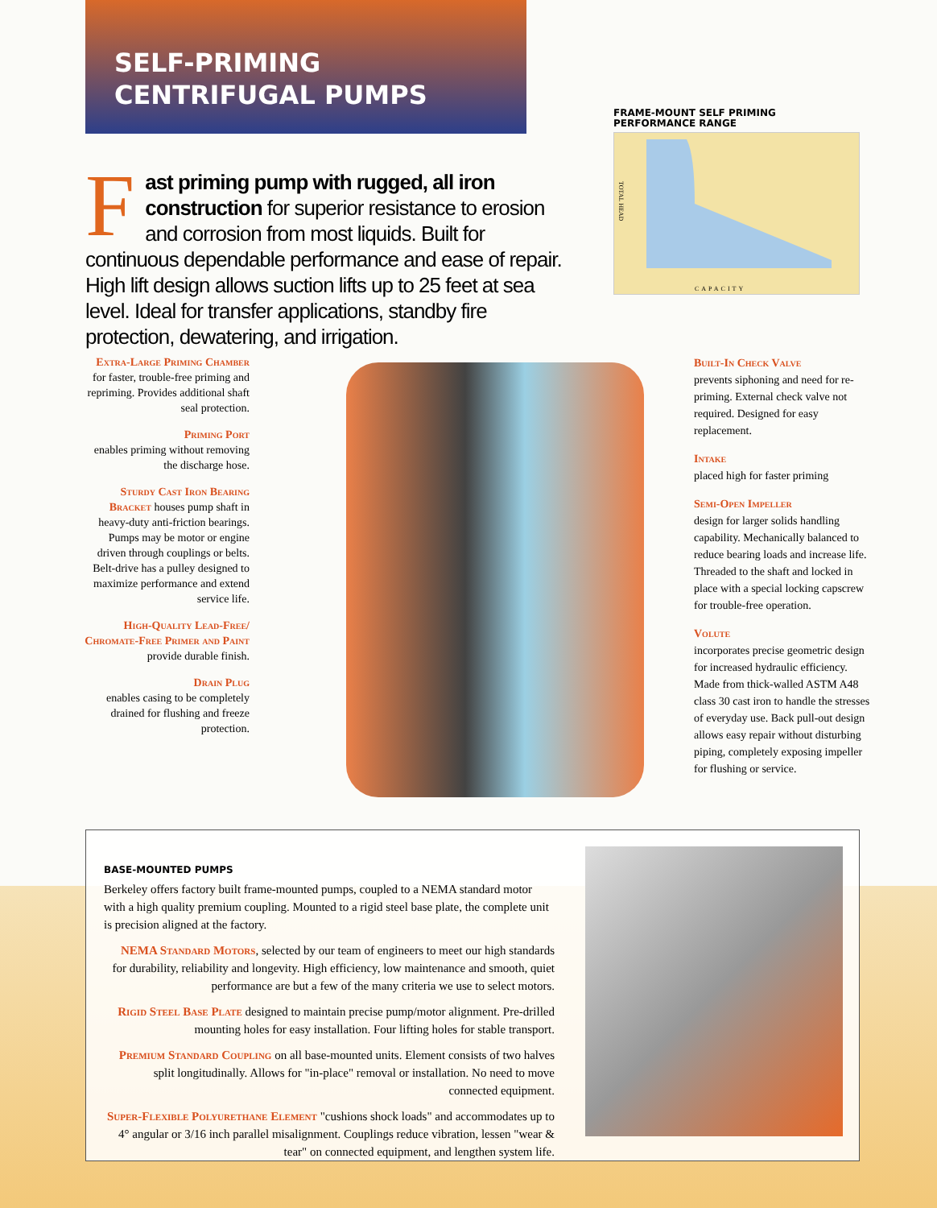SELF-PRIMING
CENTRIFUGAL PUMPS
FRAME-MOUNT SELF PRIMING
PERFORMANCE RANGE
TOTAL HEAD
CAPACITY
Fast priming pump with rugged, all iron construction for superior resistance to erosion and corrosion from most liquids. Built for continuous dependable performance and ease of repair. High lift design allows suction lifts up to 25 feet at sea level. Ideal for transfer applications, standby fire protection, dewatering, and irrigation.
Extra-Large Priming Chamber
for faster, trouble-free priming and repriming. Provides additional shaft seal protection.
Priming Port
enables priming without removing the discharge hose.
Sturdy Cast Iron Bearing Bracket houses pump shaft in heavy-duty anti-friction bearings. Pumps may be motor or engine driven through couplings or belts. Belt-drive has a pulley designed to maximize performance and extend service life.
High-Quality Lead-Free/ Chromate-Free Primer and Paint
provide durable finish.
Drain Plug
enables casing to be completely drained for flushing and freeze protection.
Built-In Check Valve
prevents siphoning and need for re-priming. External check valve not required. Designed for easy replacement.
Intake
placed high for faster priming
Semi-Open Impeller
design for larger solids handling capability. Mechanically balanced to reduce bearing loads and increase life. Threaded to the shaft and locked in place with a special locking capscrew for trouble-free operation.
Volute
incorporates precise geometric design for increased hydraulic efficiency. Made from thick-walled ASTM A48 class 30 cast iron to handle the stresses of everyday use. Back pull-out design allows easy repair without disturbing piping, completely exposing impeller for flushing or service.
BASE-MOUNTED PUMPS
Berkeley offers factory built frame-mounted pumps, coupled to a NEMA standard motor with a high quality premium coupling. Mounted to a rigid steel base plate, the complete unit is precision aligned at the factory.
NEMA Standard Motors, selected by our team of engineers to meet our high standards for durability, reliability and longevity. High efficiency, low maintenance and smooth, quiet performance are but a few of the many criteria we use to select motors.
Rigid Steel Base Plate designed to maintain precise pump/motor alignment. Pre-drilled mounting holes for easy installation. Four lifting holes for stable transport.
Premium Standard Coupling on all base-mounted units. Element consists of two halves split longitudinally. Allows for "in-place" removal or installation. No need to move connected equipment.
Super-Flexible Polyurethane Element "cushions shock loads" and accommodates up to 4° angular or 3/16 inch parallel misalignment. Couplings reduce vibration, lessen "wear & tear" on connected equipment, and lengthen system life.